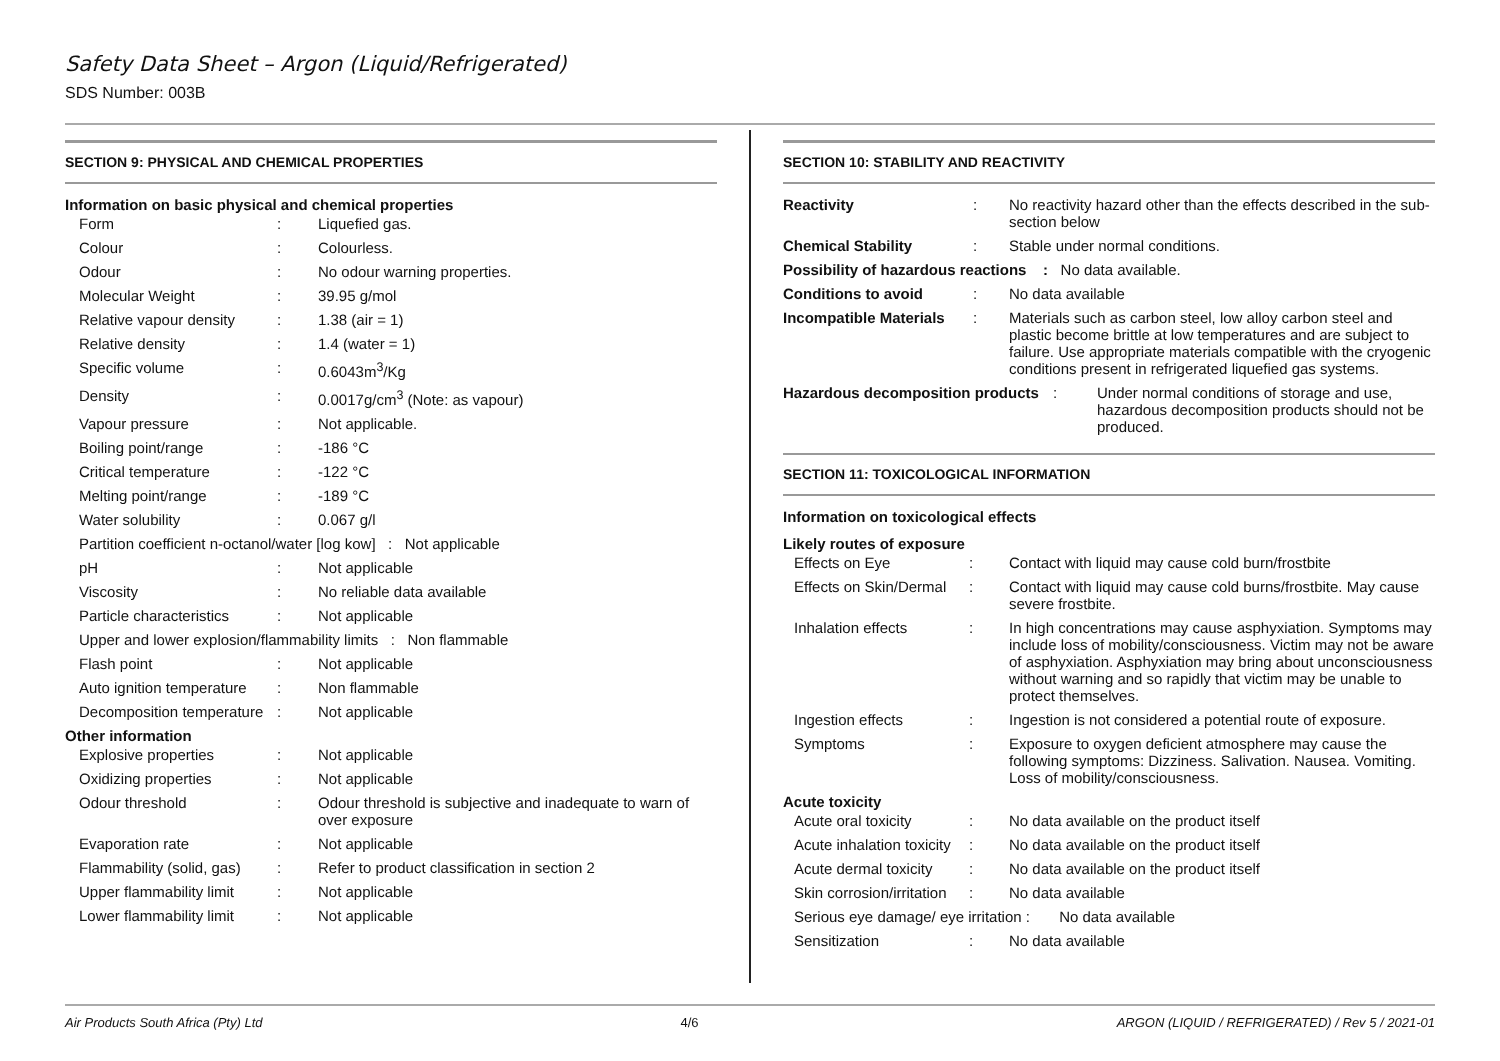Safety Data Sheet – Argon (Liquid/Refrigerated)
SDS Number: 003B
SECTION 9: PHYSICAL AND CHEMICAL PROPERTIES
Information on basic physical and chemical properties
Form: Liquefied gas.
Colour: Colourless.
Odour: No odour warning properties.
Molecular Weight: 39.95 g/mol
Relative vapour density: 1.38 (air = 1)
Relative density: 1.4 (water = 1)
Specific volume: 0.6043m<sup>3</sup>/Kg
Density: 0.0017g/cm<sup>3</sup> (Note: as vapour)
Vapour pressure: Not applicable.
Boiling point/range: -186 °C
Critical temperature: -122 °C
Melting point/range: -189 °C
Water solubility: 0.067 g/l
Partition coefficient n-octanol/water [log kow] : Not applicable
pH: Not applicable
Viscosity: No reliable data available
Particle characteristics: Not applicable
Upper and lower explosion/flammability limits : Non flammable
Flash point: Not applicable
Auto ignition temperature: Non flammable
Decomposition temperature: Not applicable
Other information
Explosive properties: Not applicable
Oxidizing properties: Not applicable
Odour threshold: Odour threshold is subjective and inadequate to warn of over exposure
Evaporation rate: Not applicable
Flammability (solid, gas): Refer to product classification in section 2
Upper flammability limit: Not applicable
Lower flammability limit: Not applicable
SECTION 10: STABILITY AND REACTIVITY
Reactivity: No reactivity hazard other than the effects described in the sub-section below
Chemical Stability: Stable under normal conditions.
Possibility of hazardous reactions : No data available.
Conditions to avoid: No data available
Incompatible Materials: Materials such as carbon steel, low alloy carbon steel and plastic become brittle at low temperatures and are subject to failure. Use appropriate materials compatible with the cryogenic conditions present in refrigerated liquefied gas systems.
Hazardous decomposition products: Under normal conditions of storage and use, hazardous decomposition products should not be produced.
SECTION 11: TOXICOLOGICAL INFORMATION
Information on toxicological effects
Likely routes of exposure
Effects on Eye: Contact with liquid may cause cold burn/frostbite
Effects on Skin/Dermal: Contact with liquid may cause cold burns/frostbite. May cause severe frostbite.
Inhalation effects: In high concentrations may cause asphyxiation. Symptoms may include loss of mobility/consciousness. Victim may not be aware of asphyxiation. Asphyxiation may bring about unconsciousness without warning and so rapidly that victim may be unable to protect themselves.
Ingestion effects: Ingestion is not considered a potential route of exposure.
Symptoms: Exposure to oxygen deficient atmosphere may cause the following symptoms: Dizziness. Salivation. Nausea. Vomiting. Loss of mobility/consciousness.
Acute toxicity
Acute oral toxicity: No data available on the product itself
Acute inhalation toxicity: No data available on the product itself
Acute dermal toxicity: No data available on the product itself
Skin corrosion/irritation: No data available
Serious eye damage/ eye irritation : No data available
Sensitization: No data available
Air Products South Africa (Pty) Ltd 4/6 ARGON (LIQUID / REFRIGERATED) / Rev 5 / 2021-01